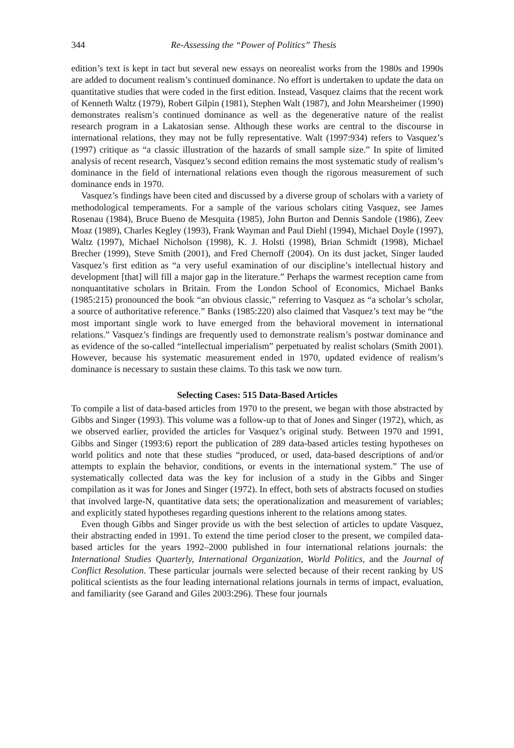344 Re-Assessing the “Power of Politics” Thesis
edition’s text is kept in tact but several new essays on neorealist works from the 1980s and 1990s are added to document realism’s continued dominance. No effort is undertaken to update the data on quantitative studies that were coded in the first edition. Instead, Vasquez claims that the recent work of Kenneth Waltz (1979), Robert Gilpin (1981), Stephen Walt (1987), and John Mearsheimer (1990) demonstrates realism’s continued dominance as well as the degenerative nature of the realist research program in a Lakatosian sense. Although these works are central to the discourse in international relations, they may not be fully representative. Walt (1997:934) refers to Vasquez’s (1997) critique as “a classic illustration of the hazards of small sample size.” In spite of limited analysis of recent research, Vasquez’s second edition remains the most systematic study of realism’s dominance in the field of international relations even though the rigorous measurement of such dominance ends in 1970.
Vasquez’s findings have been cited and discussed by a diverse group of scholars with a variety of methodological temperaments. For a sample of the various scholars citing Vasquez, see James Rosenau (1984), Bruce Bueno de Mesquita (1985), John Burton and Dennis Sandole (1986), Zeev Moaz (1989), Charles Kegley (1993), Frank Wayman and Paul Diehl (1994), Michael Doyle (1997), Waltz (1997), Michael Nicholson (1998), K. J. Holsti (1998), Brian Schmidt (1998), Michael Brecher (1999), Steve Smith (2001), and Fred Chernoff (2004). On its dust jacket, Singer lauded Vasquez’s first edition as “a very useful examination of our discipline’s intellectual history and development [that] will fill a major gap in the literature.” Perhaps the warmest reception came from nonquantitative scholars in Britain. From the London School of Economics, Michael Banks (1985:215) pronounced the book “an obvious classic,” referring to Vasquez as “a scholar’s scholar, a source of authoritative reference.” Banks (1985:220) also claimed that Vasquez’s text may be “the most important single work to have emerged from the behavioral movement in international relations.” Vasquez’s findings are frequently used to demonstrate realism’s postwar dominance and as evidence of the so-called “intellectual imperialism” perpetuated by realist scholars (Smith 2001). However, because his systematic measurement ended in 1970, updated evidence of realism’s dominance is necessary to sustain these claims. To this task we now turn.
Selecting Cases: 515 Data-Based Articles
To compile a list of data-based articles from 1970 to the present, we began with those abstracted by Gibbs and Singer (1993). This volume was a follow-up to that of Jones and Singer (1972), which, as we observed earlier, provided the articles for Vasquez’s original study. Between 1970 and 1991, Gibbs and Singer (1993:6) report the publication of 289 data-based articles testing hypotheses on world politics and note that these studies “produced, or used, data-based descriptions of and/or attempts to explain the behavior, conditions, or events in the international system.” The use of systematically collected data was the key for inclusion of a study in the Gibbs and Singer compilation as it was for Jones and Singer (1972). In effect, both sets of abstracts focused on studies that involved large-N, quantitative data sets; the operationalization and measurement of variables; and explicitly stated hypotheses regarding questions inherent to the relations among states.
Even though Gibbs and Singer provide us with the best selection of articles to update Vasquez, their abstracting ended in 1991. To extend the time period closer to the present, we compiled data-based articles for the years 1992–2000 published in four international relations journals: the International Studies Quarterly, International Organization, World Politics, and the Journal of Conflict Resolution. These particular journals were selected because of their recent ranking by US political scientists as the four leading international relations journals in terms of impact, evaluation, and familiarity (see Garand and Giles 2003:296). These four journals